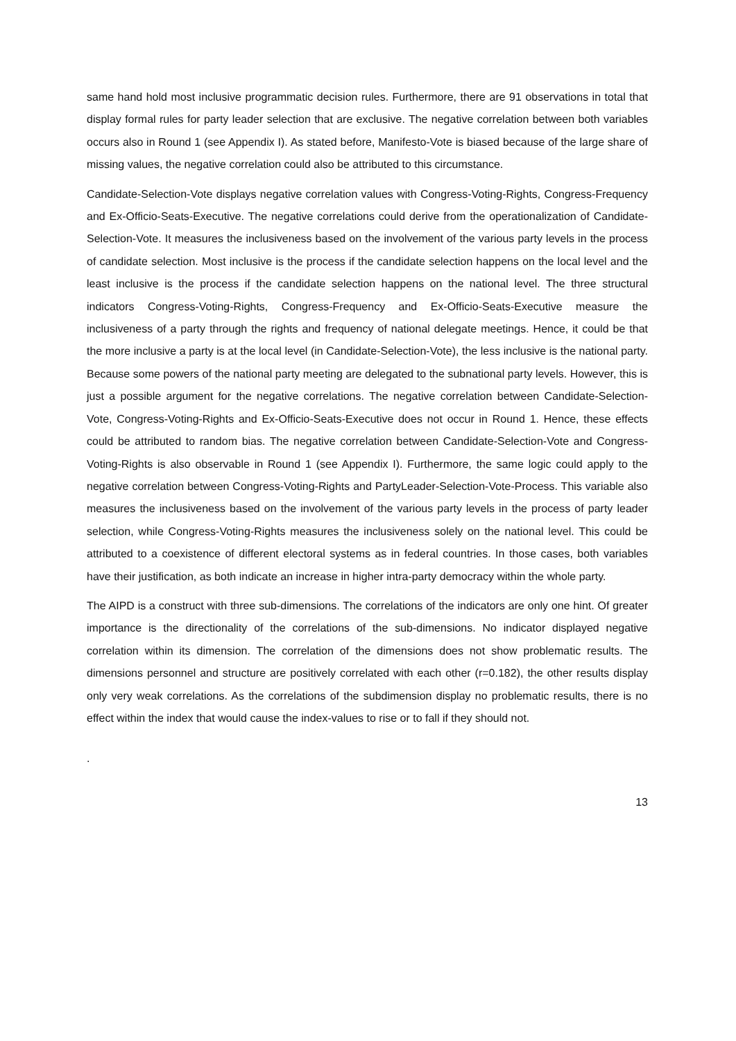same hand hold most inclusive programmatic decision rules. Furthermore, there are 91 observations in total that display formal rules for party leader selection that are exclusive. The negative correlation between both variables occurs also in Round 1 (see Appendix I). As stated before, Manifesto-Vote is biased because of the large share of missing values, the negative correlation could also be attributed to this circumstance.
Candidate-Selection-Vote displays negative correlation values with Congress-Voting-Rights, Congress-Frequency and Ex-Officio-Seats-Executive. The negative correlations could derive from the operationalization of Candidate-Selection-Vote. It measures the inclusiveness based on the involvement of the various party levels in the process of candidate selection. Most inclusive is the process if the candidate selection happens on the local level and the least inclusive is the process if the candidate selection happens on the national level. The three structural indicators Congress-Voting-Rights, Congress-Frequency and Ex-Officio-Seats-Executive measure the inclusiveness of a party through the rights and frequency of national delegate meetings. Hence, it could be that the more inclusive a party is at the local level (in Candidate-Selection-Vote), the less inclusive is the national party. Because some powers of the national party meeting are delegated to the subnational party levels. However, this is just a possible argument for the negative correlations. The negative correlation between Candidate-Selection-Vote, Congress-Voting-Rights and Ex-Officio-Seats-Executive does not occur in Round 1. Hence, these effects could be attributed to random bias. The negative correlation between Candidate-Selection-Vote and Congress-Voting-Rights is also observable in Round 1 (see Appendix I). Furthermore, the same logic could apply to the negative correlation between Congress-Voting-Rights and PartyLeader-Selection-Vote-Process. This variable also measures the inclusiveness based on the involvement of the various party levels in the process of party leader selection, while Congress-Voting-Rights measures the inclusiveness solely on the national level. This could be attributed to a coexistence of different electoral systems as in federal countries. In those cases, both variables have their justification, as both indicate an increase in higher intra-party democracy within the whole party.
The AIPD is a construct with three sub-dimensions. The correlations of the indicators are only one hint. Of greater importance is the directionality of the correlations of the sub-dimensions. No indicator displayed negative correlation within its dimension. The correlation of the dimensions does not show problematic results. The dimensions personnel and structure are positively correlated with each other (r=0.182), the other results display only very weak correlations. As the correlations of the subdimension display no problematic results, there is no effect within the index that would cause the index-values to rise or to fall if they should not.
.
13